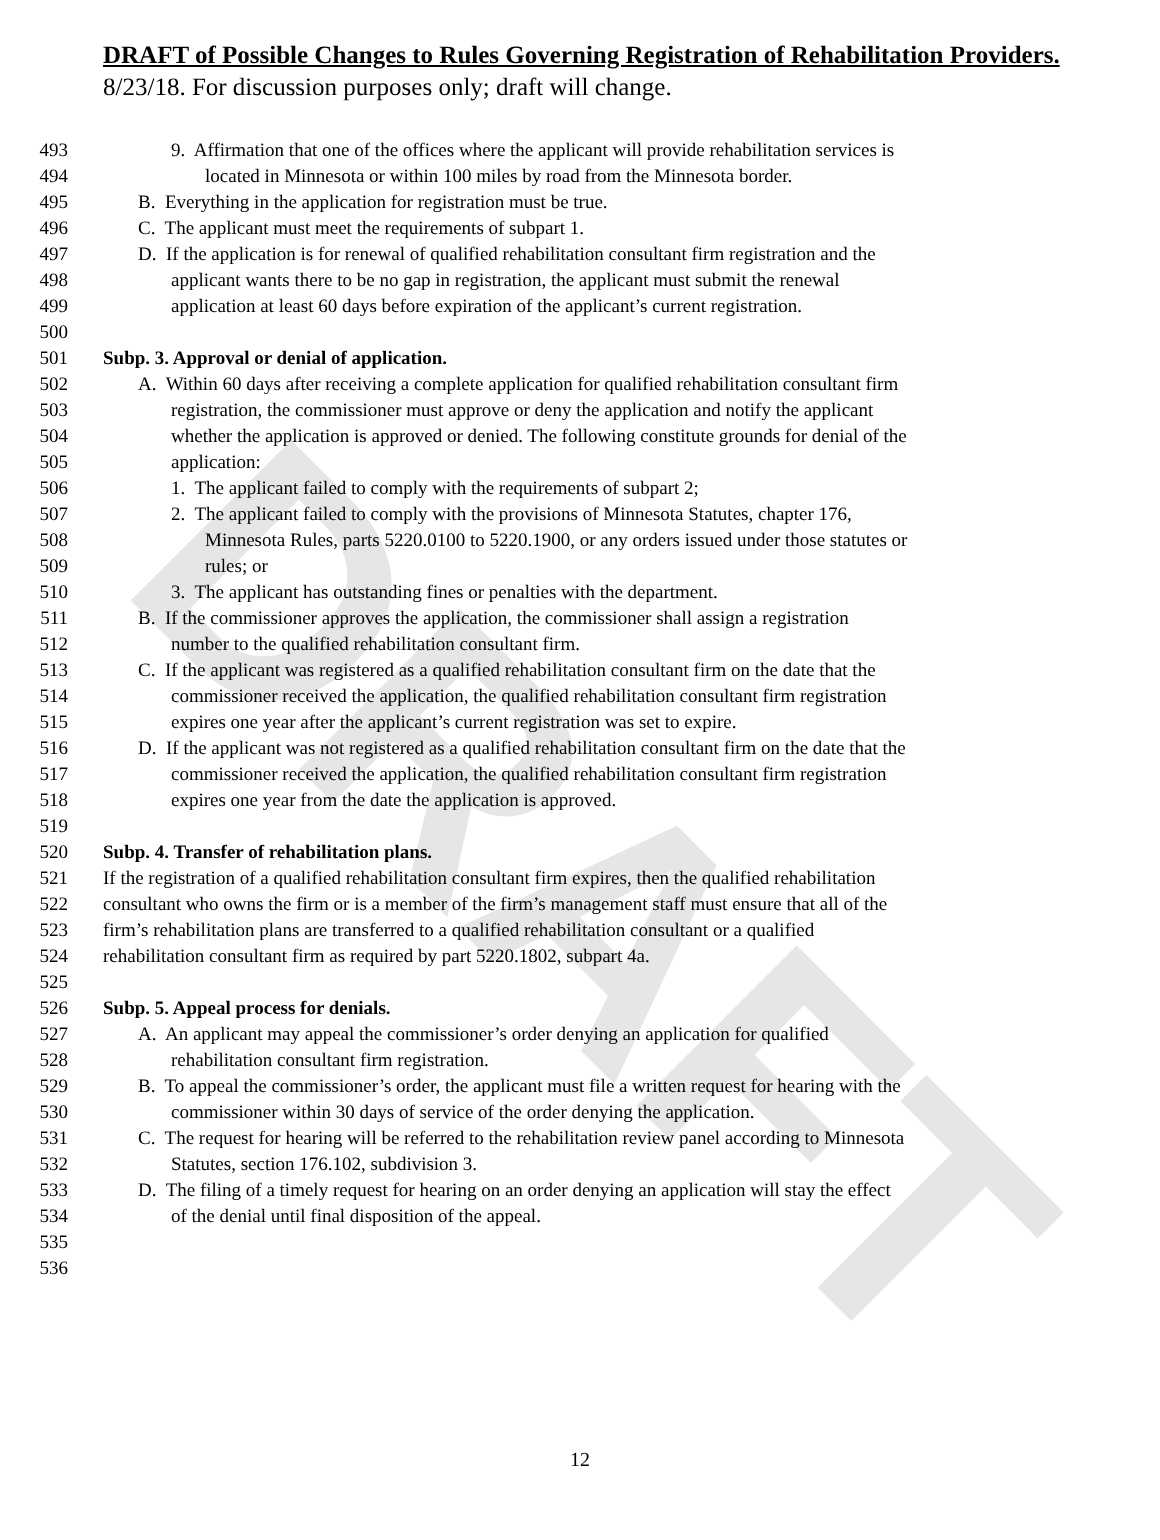DRAFT
DRAFT of Possible Changes to Rules Governing Registration of Rehabilitation Providers.
8/23/18. For discussion purposes only; draft will change.
493 9. Affirmation that one of the offices where the applicant will provide rehabilitation services is
494 located in Minnesota or within 100 miles by road from the Minnesota border.
495 B. Everything in the application for registration must be true.
496 C. The applicant must meet the requirements of subpart 1.
497 D. If the application is for renewal of qualified rehabilitation consultant firm registration and the
498 applicant wants there to be no gap in registration, the applicant must submit the renewal
499 application at least 60 days before expiration of the applicant’s current registration.
500
501 Subp. 3. Approval or denial of application.
502 A. Within 60 days after receiving a complete application for qualified rehabilitation consultant firm
503 registration, the commissioner must approve or deny the application and notify the applicant
504 whether the application is approved or denied. The following constitute grounds for denial of the
505 application:
506 1. The applicant failed to comply with the requirements of subpart 2;
507 2. The applicant failed to comply with the provisions of Minnesota Statutes, chapter 176,
508 Minnesota Rules, parts 5220.0100 to 5220.1900, or any orders issued under those statutes or
509 rules; or
510 3. The applicant has outstanding fines or penalties with the department.
511 B. If the commissioner approves the application, the commissioner shall assign a registration
512 number to the qualified rehabilitation consultant firm.
513 C. If the applicant was registered as a qualified rehabilitation consultant firm on the date that the
514 commissioner received the application, the qualified rehabilitation consultant firm registration
515 expires one year after the applicant’s current registration was set to expire.
516 D. If the applicant was not registered as a qualified rehabilitation consultant firm on the date that the
517 commissioner received the application, the qualified rehabilitation consultant firm registration
518 expires one year from the date the application is approved.
519
520 Subp. 4. Transfer of rehabilitation plans.
521 If the registration of a qualified rehabilitation consultant firm expires, then the qualified rehabilitation
522 consultant who owns the firm or is a member of the firm’s management staff must ensure that all of the
523 firm’s rehabilitation plans are transferred to a qualified rehabilitation consultant or a qualified
524 rehabilitation consultant firm as required by part 5220.1802, subpart 4a.
525
526 Subp. 5. Appeal process for denials.
527 A. An applicant may appeal the commissioner’s order denying an application for qualified
528 rehabilitation consultant firm registration.
529 B. To appeal the commissioner’s order, the applicant must file a written request for hearing with the
530 commissioner within 30 days of service of the order denying the application.
531 C. The request for hearing will be referred to the rehabilitation review panel according to Minnesota
532 Statutes, section 176.102, subdivision 3.
533 D. The filing of a timely request for hearing on an order denying an application will stay the effect
534 of the denial until final disposition of the appeal.
535
536
12